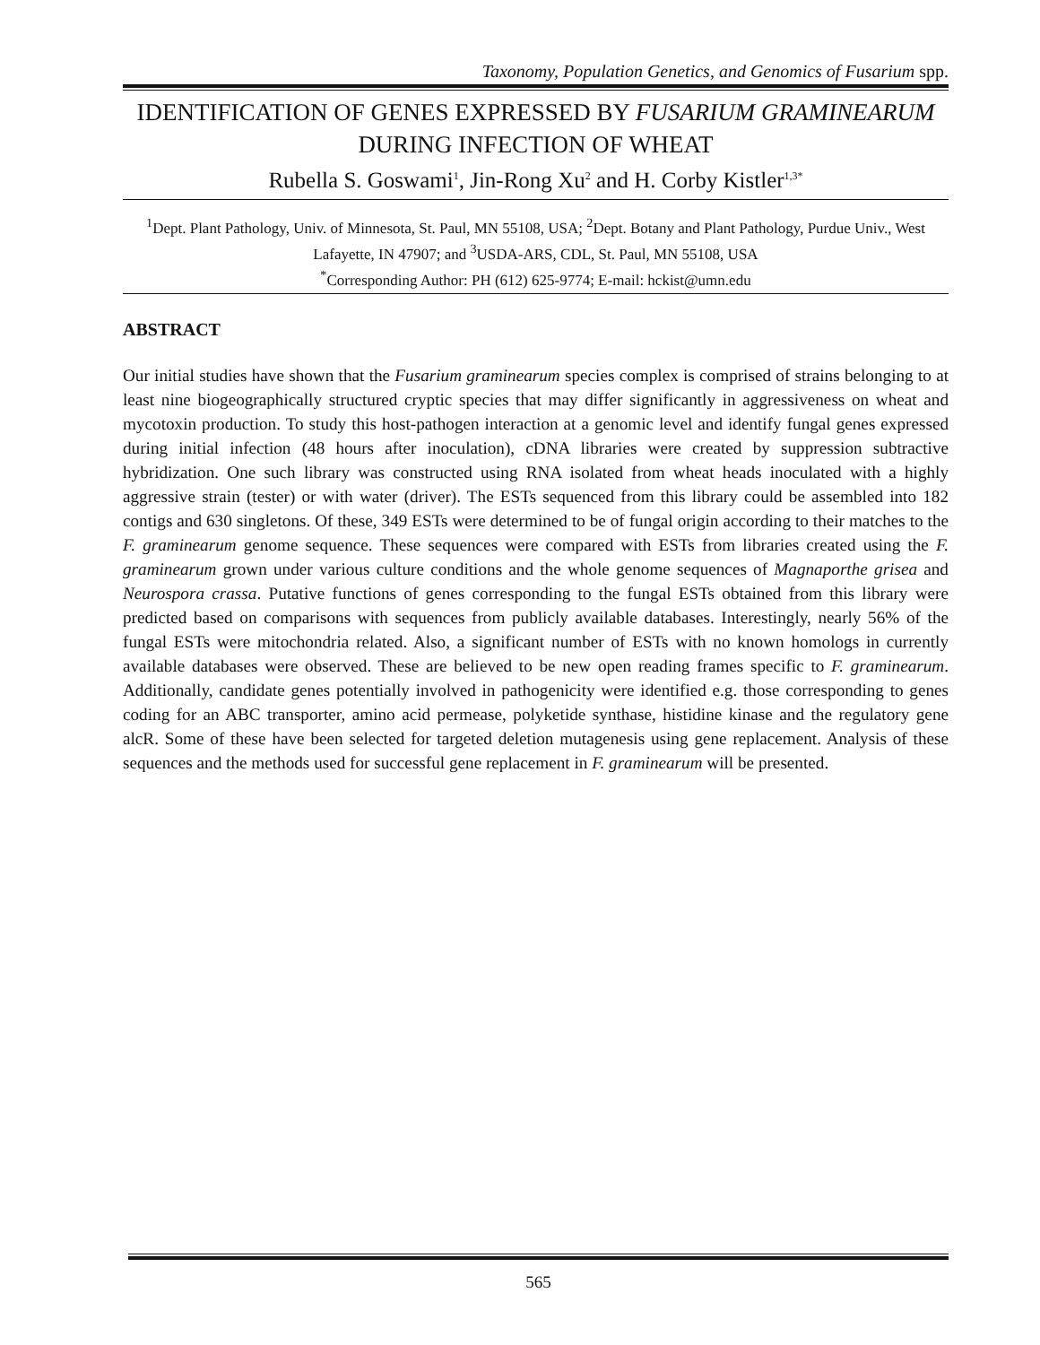Taxonomy, Population Genetics, and Genomics of Fusarium spp.
IDENTIFICATION OF GENES EXPRESSED BY FUSARIUM GRAMINEARUM DURING INFECTION OF WHEAT
Rubella S. Goswami<sup>1</sup>, Jin-Rong Xu<sup>2</sup> and H. Corby Kistler<sup>1,3*</sup>
<sup>1</sup> Dept. Plant Pathology, Univ. of Minnesota, St. Paul, MN 55108, USA; <sup>2</sup>Dept. Botany and Plant Pathology, Purdue Univ., West Lafayette, IN 47907; and <sup>3</sup>USDA-ARS, CDL, St. Paul, MN 55108, USA
<sup>*</sup> Corresponding Author: PH (612) 625-9774; E-mail: hckist@umn.edu
ABSTRACT
Our initial studies have shown that the Fusarium graminearum species complex is comprised of strains belonging to at least nine biogeographically structured cryptic species that may differ significantly in aggressiveness on wheat and mycotoxin production. To study this host-pathogen interaction at a genomic level and identify fungal genes expressed during initial infection (48 hours after inoculation), cDNA libraries were created by suppression subtractive hybridization. One such library was constructed using RNA isolated from wheat heads inoculated with a highly aggressive strain (tester) or with water (driver). The ESTs sequenced from this library could be assembled into 182 contigs and 630 singletons. Of these, 349 ESTs were determined to be of fungal origin according to their matches to the F. graminearum genome sequence. These sequences were compared with ESTs from libraries created using the F. graminearum grown under various culture conditions and the whole genome sequences of Magnaporthe grisea and Neurospora crassa. Putative functions of genes corresponding to the fungal ESTs obtained from this library were predicted based on comparisons with sequences from publicly available databases. Interestingly, nearly 56% of the fungal ESTs were mitochondria related. Also, a significant number of ESTs with no known homologs in currently available databases were observed. These are believed to be new open reading frames specific to F. graminearum. Additionally, candidate genes potentially involved in pathogenicity were identified e.g. those corresponding to genes coding for an ABC transporter, amino acid permease, polyketide synthase, histidine kinase and the regulatory gene alcR. Some of these have been selected for targeted deletion mutagenesis using gene replacement. Analysis of these sequences and the methods used for successful gene replacement in F. graminearum will be presented.
565